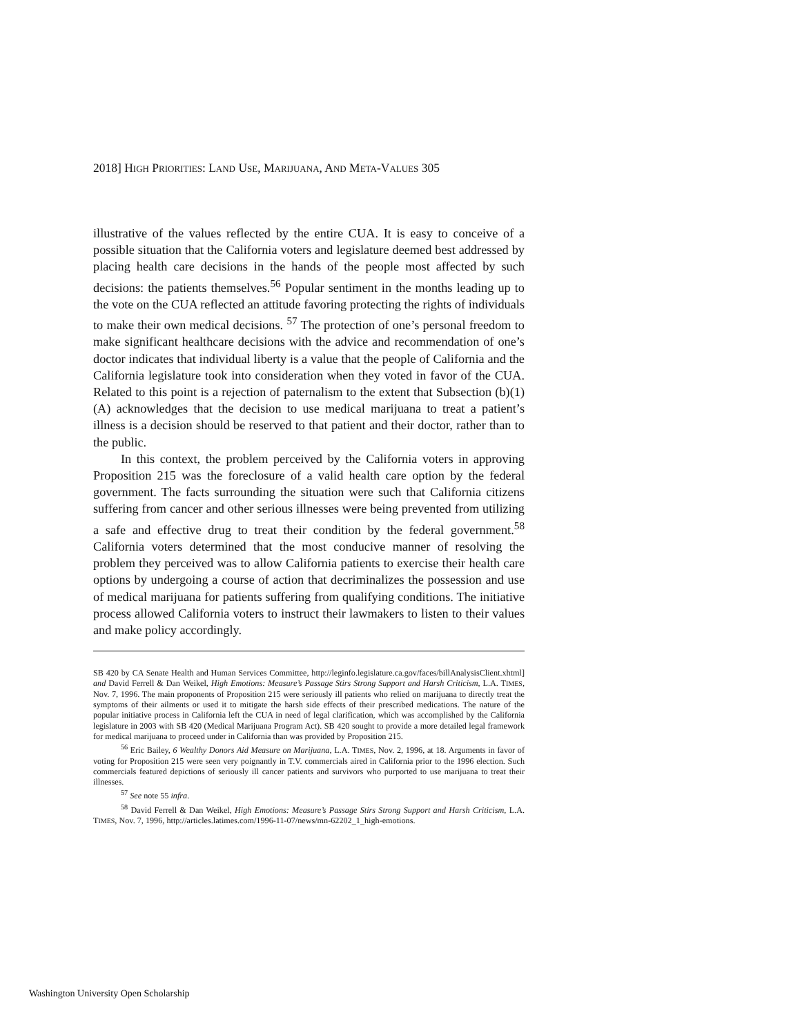2018] HIGH PRIORITIES: LAND USE, MARIJUANA, AND META-VALUES 305
illustrative of the values reflected by the entire CUA. It is easy to conceive of a possible situation that the California voters and legislature deemed best addressed by placing health care decisions in the hands of the people most affected by such decisions: the patients themselves.<sup>56</sup> Popular sentiment in the months leading up to the vote on the CUA reflected an attitude favoring protecting the rights of individuals to make their own medical decisions. <sup>57</sup> The protection of one’s personal freedom to make significant healthcare decisions with the advice and recommendation of one’s doctor indicates that individual liberty is a value that the people of California and the California legislature took into consideration when they voted in favor of the CUA. Related to this point is a rejection of paternalism to the extent that Subsection (b)(1)(A) acknowledges that the decision to use medical marijuana to treat a patient’s illness is a decision should be reserved to that patient and their doctor, rather than to the public.
In this context, the problem perceived by the California voters in approving Proposition 215 was the foreclosure of a valid health care option by the federal government. The facts surrounding the situation were such that California citizens suffering from cancer and other serious illnesses were being prevented from utilizing a safe and effective drug to treat their condition by the federal government.<sup>58</sup> California voters determined that the most conducive manner of resolving the problem they perceived was to allow California patients to exercise their health care options by undergoing a course of action that decriminalizes the possession and use of medical marijuana for patients suffering from qualifying conditions. The initiative process allowed California voters to instruct their lawmakers to listen to their values and make policy accordingly.
SB 420 by CA Senate Health and Human Services Committee, http://leginfo.legislature.ca.gov/faces/billAnalysisClient.xhtml] and David Ferrell & Dan Weikel, High Emotions: Measure’s Passage Stirs Strong Support and Harsh Criticism, L.A. TIMES, Nov. 7, 1996. The main proponents of Proposition 215 were seriously ill patients who relied on marijuana to directly treat the symptoms of their ailments or used it to mitigate the harsh side effects of their prescribed medications. The nature of the popular initiative process in California left the CUA in need of legal clarification, which was accomplished by the California legislature in 2003 with SB 420 (Medical Marijuana Program Act). SB 420 sought to provide a more detailed legal framework for medical marijuana to proceed under in California than was provided by Proposition 215.
<sup>56</sup> Eric Bailey, 6 Wealthy Donors Aid Measure on Marijuana, L.A. TIMES, Nov. 2, 1996, at 18. Arguments in favor of voting for Proposition 215 were seen very poignantly in T.V. commercials aired in California prior to the 1996 election. Such commercials featured depictions of seriously ill cancer patients and survivors who purported to use marijuana to treat their illnesses.
<sup>57</sup> See note 55 infra.
<sup>58</sup> David Ferrell & Dan Weikel, High Emotions: Measure’s Passage Stirs Strong Support and Harsh Criticism, L.A. TIMES, Nov. 7, 1996, http://articles.latimes.com/1996-11-07/news/mn-62202_1_high-emotions.
Washington University Open Scholarship